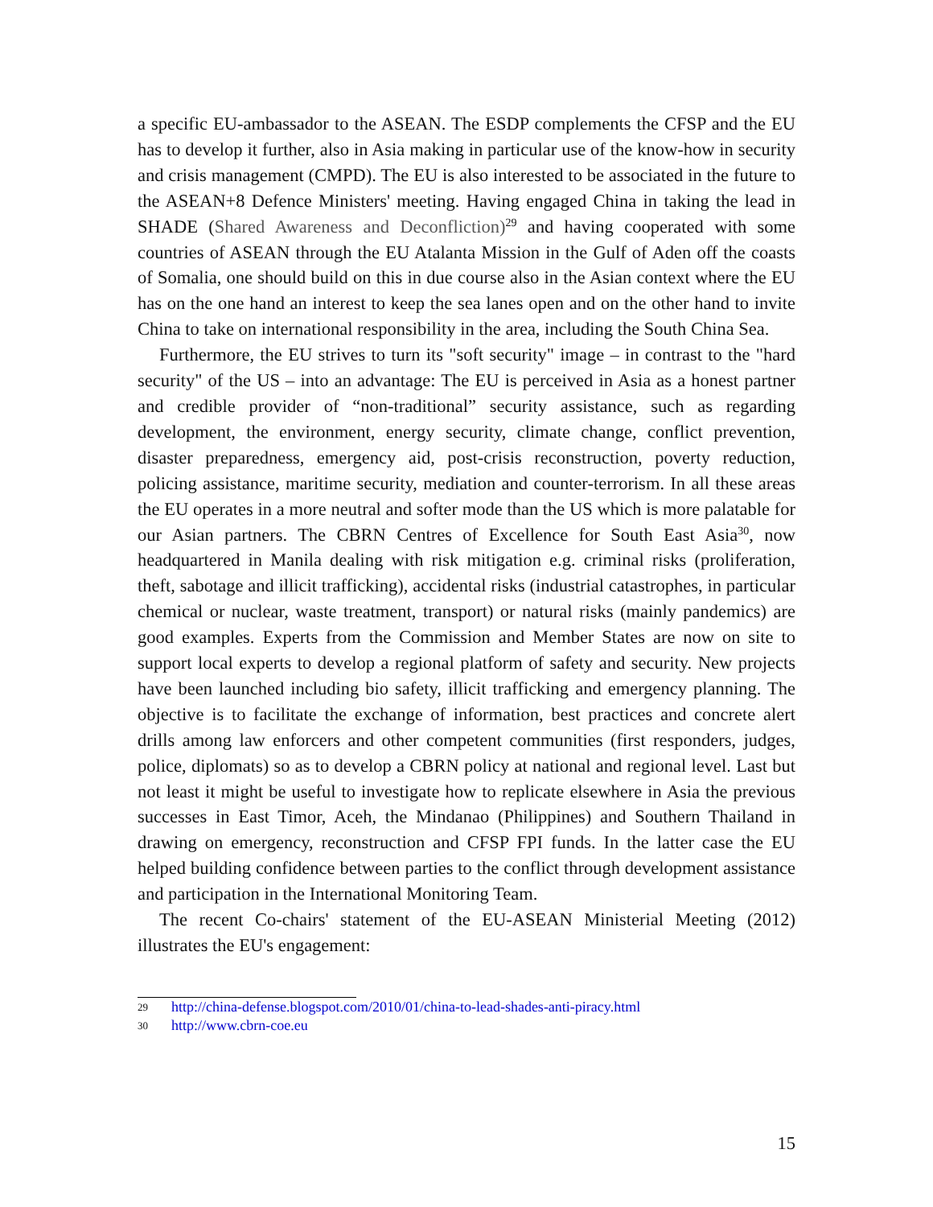a specific EU-ambassador to the ASEAN. The ESDP complements the CFSP and the EU has to develop it further, also in Asia making in particular use of the know-how in security and crisis management (CMPD). The EU is also interested to be associated in the future to the ASEAN+8 Defence Ministers' meeting. Having engaged China in taking the lead in SHADE (Shared Awareness and Deconfliction)<sup>29</sup> and having cooperated with some countries of ASEAN through the EU Atalanta Mission in the Gulf of Aden off the coasts of Somalia, one should build on this in due course also in the Asian context where the EU has on the one hand an interest to keep the sea lanes open and on the other hand to invite China to take on international responsibility in the area, including the South China Sea.
Furthermore, the EU strives to turn its "soft security" image – in contrast to the "hard security" of the US – into an advantage: The EU is perceived in Asia as a honest partner and credible provider of “non-traditional” security assistance, such as regarding development, the environment, energy security, climate change, conflict prevention, disaster preparedness, emergency aid, post-crisis reconstruction, poverty reduction, policing assistance, maritime security, mediation and counter-terrorism. In all these areas the EU operates in a more neutral and softer mode than the US which is more palatable for our Asian partners. The CBRN Centres of Excellence for South East Asia<sup>30</sup>, now headquartered in Manila dealing with risk mitigation e.g. criminal risks (proliferation, theft, sabotage and illicit trafficking), accidental risks (industrial catastrophes, in particular chemical or nuclear, waste treatment, transport) or natural risks (mainly pandemics) are good examples. Experts from the Commission and Member States are now on site to support local experts to develop a regional platform of safety and security. New projects have been launched including bio safety, illicit trafficking and emergency planning. The objective is to facilitate the exchange of information, best practices and concrete alert drills among law enforcers and other competent communities (first responders, judges, police, diplomats) so as to develop a CBRN policy at national and regional level. Last but not least it might be useful to investigate how to replicate elsewhere in Asia the previous successes in East Timor, Aceh, the Mindanao (Philippines) and Southern Thailand in drawing on emergency, reconstruction and CFSP FPI funds. In the latter case the EU helped building confidence between parties to the conflict through development assistance and participation in the International Monitoring Team.
The recent Co-chairs' statement of the EU-ASEAN Ministerial Meeting (2012) illustrates the EU's engagement:
29 http://china-defense.blogspot.com/2010/01/china-to-lead-shades-anti-piracy.html
30 http://www.cbrn-coe.eu
15